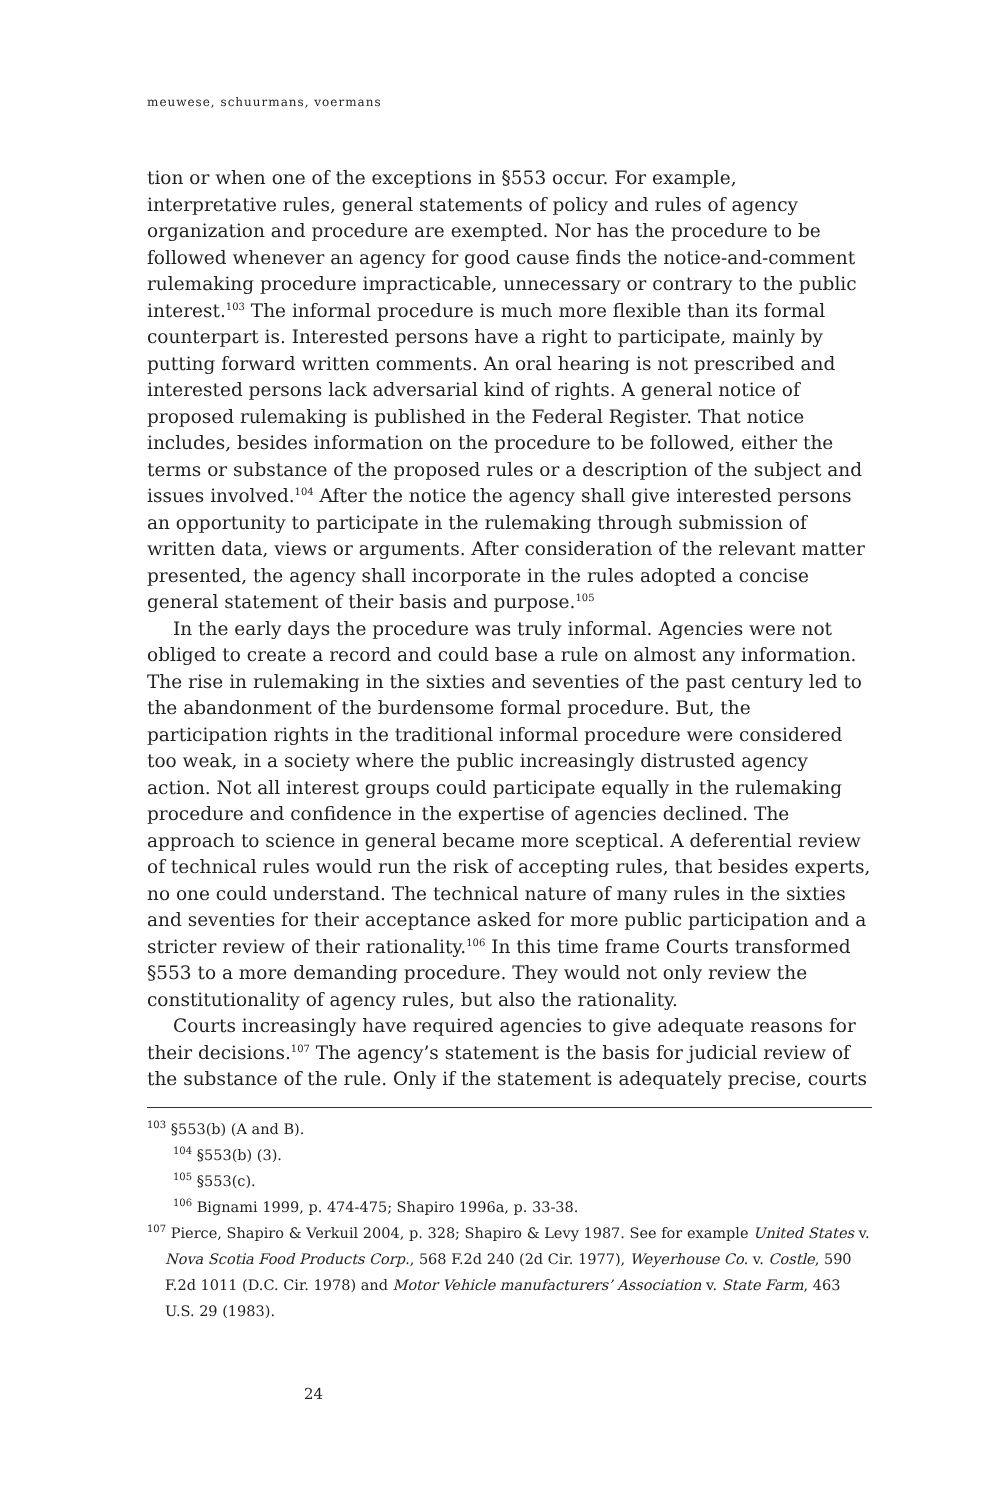meuwese, schuurmans, voermans
tion or when one of the exceptions in §553 occur. For example, interpretative rules, general statements of policy and rules of agency organization and procedure are exempted. Nor has the procedure to be followed whenever an agency for good cause finds the notice-and-comment rulemaking procedure impracticable, unnecessary or contrary to the public interest.<sup>103</sup> The informal procedure is much more flexible than its formal counterpart is. Interested persons have a right to participate, mainly by putting forward written comments. An oral hearing is not prescribed and interested persons lack adversarial kind of rights. A general notice of proposed rulemaking is published in the Federal Register. That notice includes, besides information on the procedure to be followed, either the terms or substance of the proposed rules or a description of the subject and issues involved.<sup>104</sup> After the notice the agency shall give interested persons an opportunity to participate in the rulemaking through submission of written data, views or arguments. After consideration of the relevant matter presented, the agency shall incorporate in the rules adopted a concise general statement of their basis and purpose.<sup>105</sup>
In the early days the procedure was truly informal. Agencies were not obliged to create a record and could base a rule on almost any information. The rise in rulemaking in the sixties and seventies of the past century led to the abandonment of the burdensome formal procedure. But, the participation rights in the traditional informal procedure were considered too weak, in a society where the public increasingly distrusted agency action. Not all interest groups could participate equally in the rulemaking procedure and confidence in the expertise of agencies declined. The approach to science in general became more sceptical. A deferential review of technical rules would run the risk of accepting rules, that besides experts, no one could understand. The technical nature of many rules in the sixties and seventies for their acceptance asked for more public participation and a stricter review of their rationality.<sup>106</sup> In this time frame Courts transformed §553 to a more demanding procedure. They would not only review the constitutionality of agency rules, but also the rationality.
Courts increasingly have required agencies to give adequate reasons for their decisions.<sup>107</sup> The agency’s statement is the basis for judicial review of the substance of the rule. Only if the statement is adequately precise, courts
<sup>103</sup> §553(b) (A and B).
<sup>104</sup> §553(b) (3).
<sup>105</sup> §553(c).
<sup>106</sup> Bignami 1999, p. 474-475; Shapiro 1996a, p. 33-38.
<sup>107</sup> Pierce, Shapiro & Verkuil 2004, p. 328; Shapiro & Levy 1987. See for example United States v. Nova Scotia Food Products Corp., 568 F.2d 240 (2d Cir. 1977), Weyerhouse Co. v. Costle, 590 F.2d 1011 (D.C. Cir. 1978) and Motor Vehicle manufacturers’ Association v. State Farm, 463 U.S. 29 (1983).
24